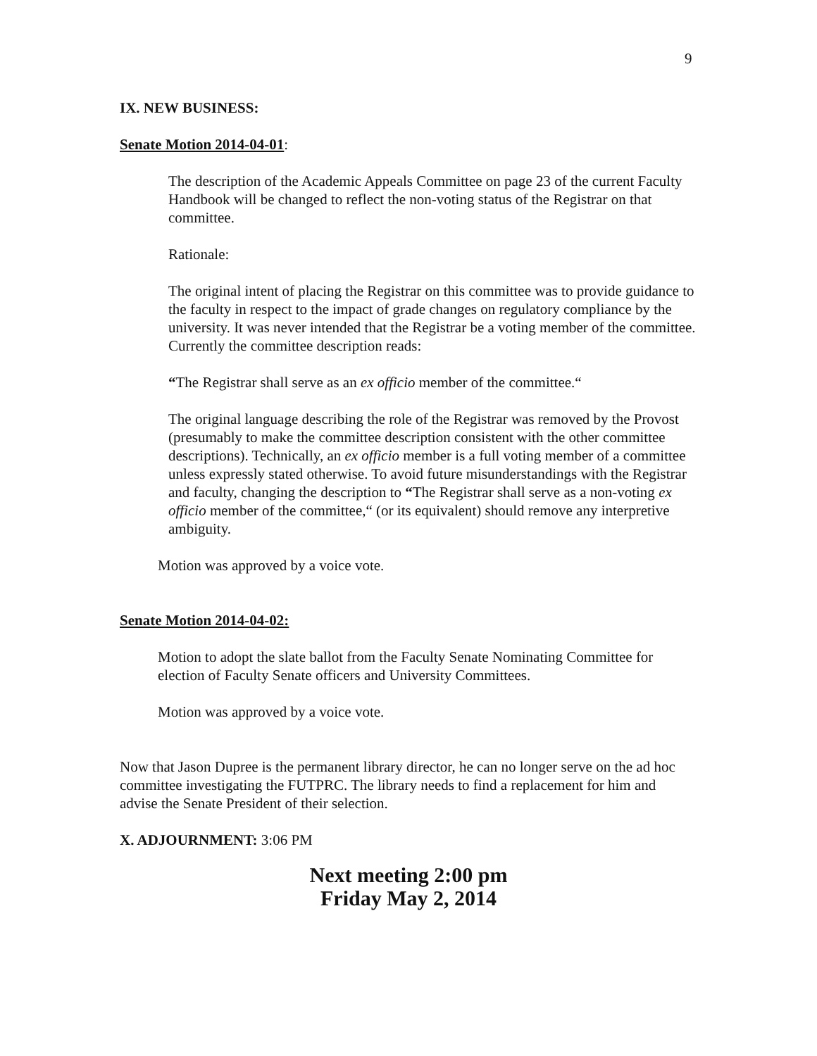9
IX. NEW BUSINESS:
Senate Motion 2014-04-01:
The description of the Academic Appeals Committee on page 23 of the current Faculty Handbook will be changed to reflect the non-voting status of the Registrar on that committee.
Rationale:
The original intent of placing the Registrar on this committee was to provide guidance to the faculty in respect to the impact of grade changes on regulatory compliance by the university. It was never intended that the Registrar be a voting member of the committee. Currently the committee description reads:
“The Registrar shall serve as an ex officio member of the committee.“
The original language describing the role of the Registrar was removed by the Provost (presumably to make the committee description consistent with the other committee descriptions). Technically, an ex officio member is a full voting member of a committee unless expressly stated otherwise. To avoid future misunderstandings with the Registrar and faculty, changing the description to “The Registrar shall serve as a non-voting ex officio member of the committee,“ (or its equivalent) should remove any interpretive ambiguity.
Motion was approved by a voice vote.
Senate Motion 2014-04-02:
Motion to adopt the slate ballot from the Faculty Senate Nominating Committee for election of Faculty Senate officers and University Committees.
Motion was approved by a voice vote.
Now that Jason Dupree is the permanent library director, he can no longer serve on the ad hoc committee investigating the FUTPRC. The library needs to find a replacement for him and advise the Senate President of their selection.
X. ADJOURNMENT: 3:06 PM
Next meeting 2:00 pm
Friday May 2, 2014